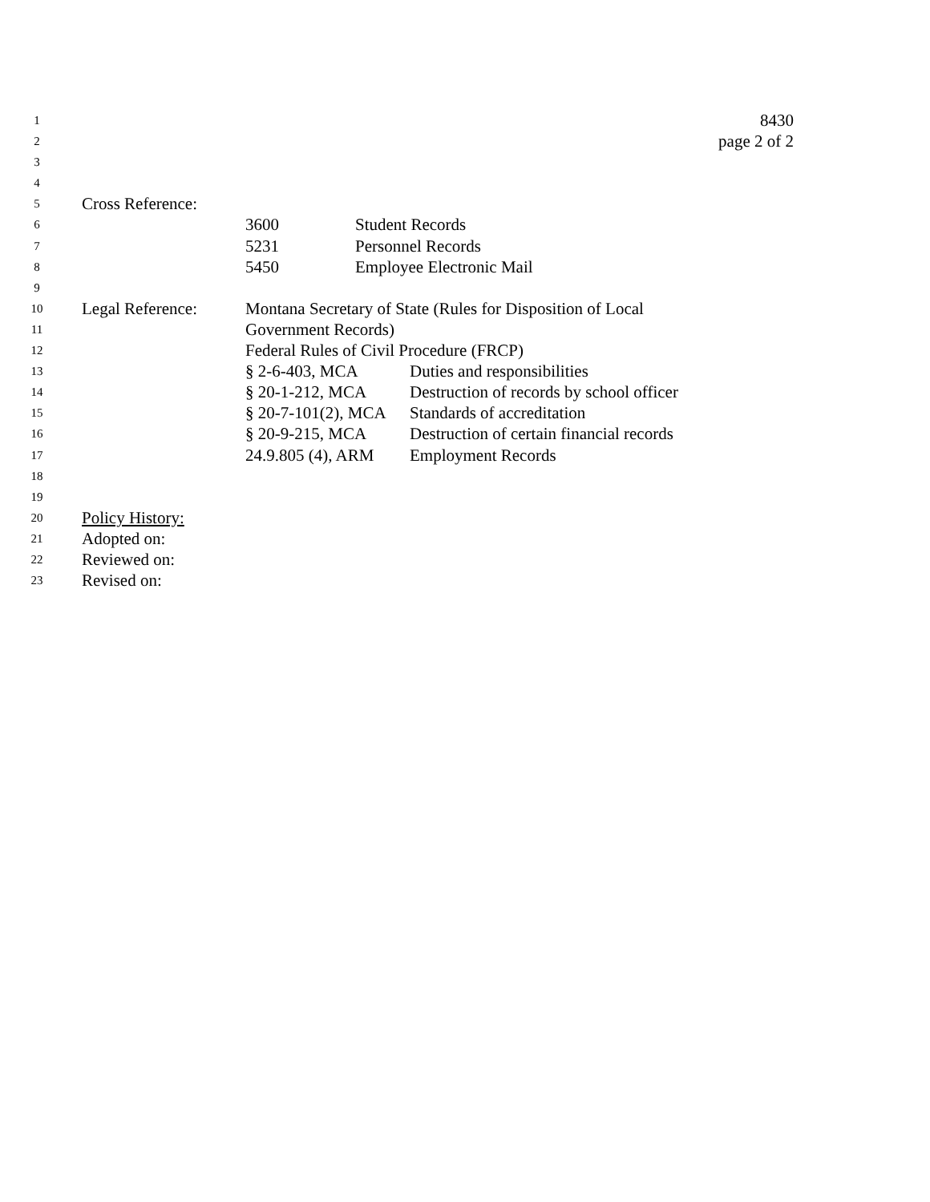1 8430
2 page 2 of 2
3
4
5 Cross Reference:
6 3600 Student Records
7 5231 Personnel Records
8 5450 Employee Electronic Mail
9
10 Legal Reference: Montana Secretary of State (Rules for Disposition of Local
11 Government Records)
12 Federal Rules of Civil Procedure (FRCP)
13 § 2-6-403, MCA Duties and responsibilities
14 § 20-1-212, MCA Destruction of records by school officer
15 § 20-7-101(2), MCA Standards of accreditation
16 § 20-9-215, MCA Destruction of certain financial records
17 24.9.805 (4), ARM Employment Records
18
19
20 Policy History:
21 Adopted on:
22 Reviewed on:
23 Revised on: